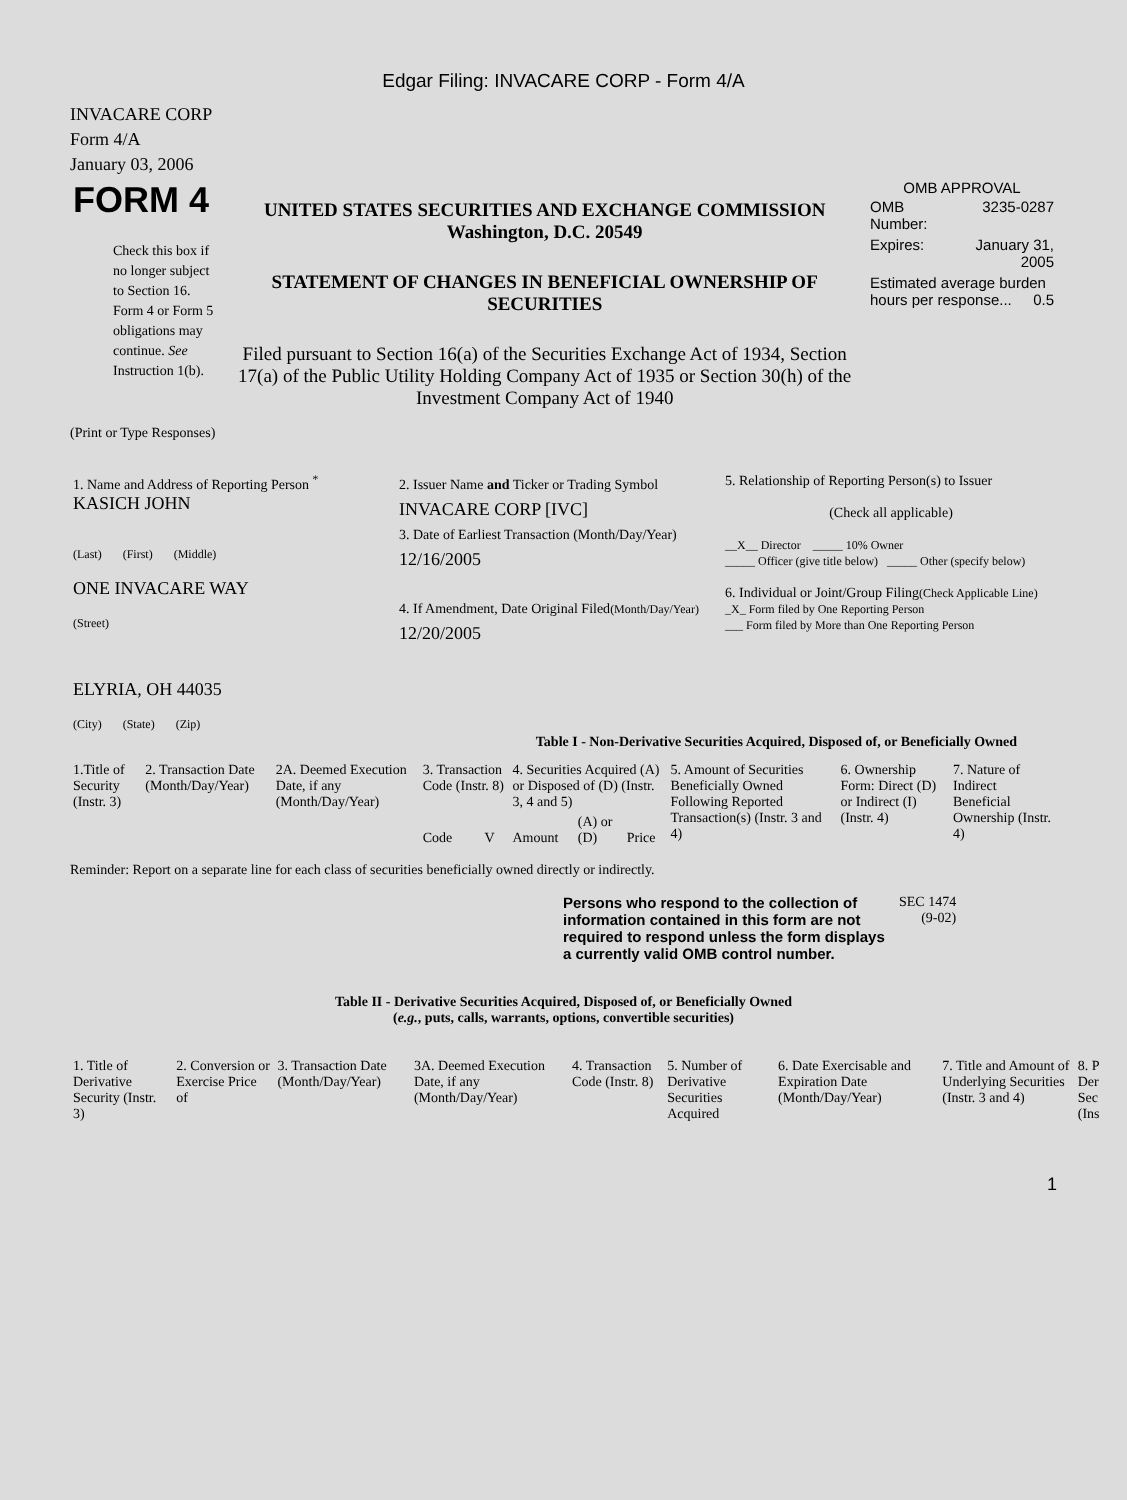Edgar Filing: INVACARE CORP - Form 4/A
INVACARE CORP
Form 4/A
January 03, 2006
| FORM 4 Check this box if no longer subject to Section 16. Form 4 or Form 5 obligations may continue. See Instruction 1(b). | UNITED STATES SECURITIES AND EXCHANGE COMMISSION Washington, D.C. 20549 STATEMENT OF CHANGES IN BENEFICIAL OWNERSHIP OF SECURITIES Filed pursuant to Section 16(a) of the Securities Exchange Act of 1934, Section 17(a) of the Public Utility Holding Company Act of 1935 or Section 30(h) of the Investment Company Act of 1940 | OMB APPROVAL / OMB Number: / 3235-0287 / / Expires: / January 31, 2005 / / Estimated average burden hours per response... 0.5 / / |
(Print or Type Responses)
| 1. Name and Address of Reporting Person <sup>*</sup> KASICH JOHN (Last) (First) (Middle) ONE INVACARE WAY (Street) ELYRIA, OH 44035 (City) (State) (Zip) | 2. Issuer Name and Ticker or Trading Symbol INVACARE CORP [IVC] 3. Date of Earliest Transaction (Month/Day/Year) 12/16/2005 4. If Amendment, Date Original Filed (Month/Day/Year) 12/20/2005 | 5. Relationship of Reporting Person(s) to Issuer (Check all applicable) __X__ Director _____ 10% Owner _____ Officer (give title below) _____ Other (specify below) 6. Individual or Joint/Group Filing (Check Applicable Line) _X_ Form filed by One Reporting Person ___ Form filed by More than One Reporting Person |
Table I - Non-Derivative Securities Acquired, Disposed of, or Beneficially Owned
| 1.Title of Security (Instr. 3) | 2. Transaction Date (Month/Day/Year) | 2A. Deemed Execution Date, if any (Month/Day/Year) | 3. Transaction Code (Instr. 8) | | 4. Securities Acquired (A) or Disposed of (D) (Instr. 3, 4 and 5) | | | 5. Amount of Securities Beneficially Owned Following Reported Transaction(s) (Instr. 3 and 4) | 6. Ownership Form: Direct (D) or Indirect (I) (Instr. 4) | 7. Nature of Indirect Beneficial Ownership (Instr. 4) |
| --- | --- | --- | --- | --- | --- | --- | --- | --- | --- | --- |
| | | | Code | V | Amount | (A) or (D) | Price | | | |
Reminder: Report on a separate line for each class of securities beneficially owned directly or indirectly.
| Persons who respond to the collection of information contained in this form are not required to respond unless the form displays a currently valid OMB control number. | SEC 1474 (9-02) |
Table II - Derivative Securities Acquired, Disposed of, or Beneficially Owned
(e.g., puts, calls, warrants, options, convertible securities)
| 1. Title of Derivative Security (Instr. 3) | 2. Conversion or Exercise Price of | 3. Transaction Date (Month/Day/Year) | 3A. Deemed Execution Date, if any (Month/Day/Year) | 4. Transaction Code (Instr. 8) | 5. Number of Derivative Securities Acquired | 6. Date Exercisable and Expiration Date (Month/Day/Year) | 7. Title and Amount of Underlying Securities (Instr. 3 and 4) | 8. P Der Sec (Ins |
| --- | --- | --- | --- | --- | --- | --- | --- | --- |
1